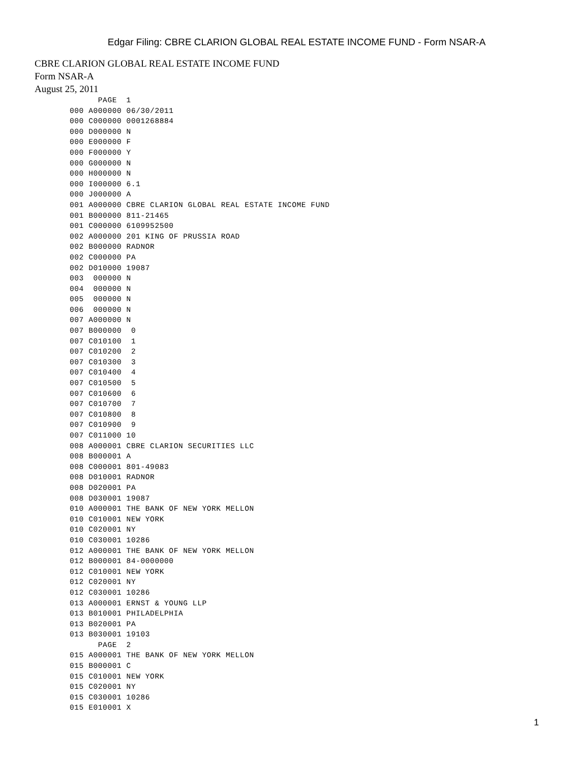Edgar Filing: CBRE CLARION GLOBAL REAL ESTATE INCOME FUND - Form NSAR-A
CBRE CLARION GLOBAL REAL ESTATE INCOME FUND
Form NSAR-A
August 25, 2011
      PAGE  1
000 A000000 06/30/2011
000 C000000 0001268884
000 D000000 N
000 E000000 F
000 F000000 Y
000 G000000 N
000 H000000 N
000 I000000 6.1
000 J000000 A
001 A000000 CBRE CLARION GLOBAL REAL ESTATE INCOME FUND
001 B000000 811-21465
001 C000000 6109952500
002 A000000 201 KING OF PRUSSIA ROAD
002 B000000 RADNOR
002 C000000 PA
002 D010000 19087
003  000000 N
004  000000 N
005  000000 N
006  000000 N
007 A000000 N
007 B000000  0
007 C010100  1
007 C010200  2
007 C010300  3
007 C010400  4
007 C010500  5
007 C010600  6
007 C010700  7
007 C010800  8
007 C010900  9
007 C011000 10
008 A000001 CBRE CLARION SECURITIES LLC
008 B000001 A
008 C000001 801-49083
008 D010001 RADNOR
008 D020001 PA
008 D030001 19087
010 A000001 THE BANK OF NEW YORK MELLON
010 C010001 NEW YORK
010 C020001 NY
010 C030001 10286
012 A000001 THE BANK OF NEW YORK MELLON
012 B000001 84-0000000
012 C010001 NEW YORK
012 C020001 NY
012 C030001 10286
013 A000001 ERNST & YOUNG LLP
013 B010001 PHILADELPHIA
013 B020001 PA
013 B030001 19103
      PAGE  2
015 A000001 THE BANK OF NEW YORK MELLON
015 B000001 C
015 C010001 NEW YORK
015 C020001 NY
015 C030001 10286
015 E010001 X
1